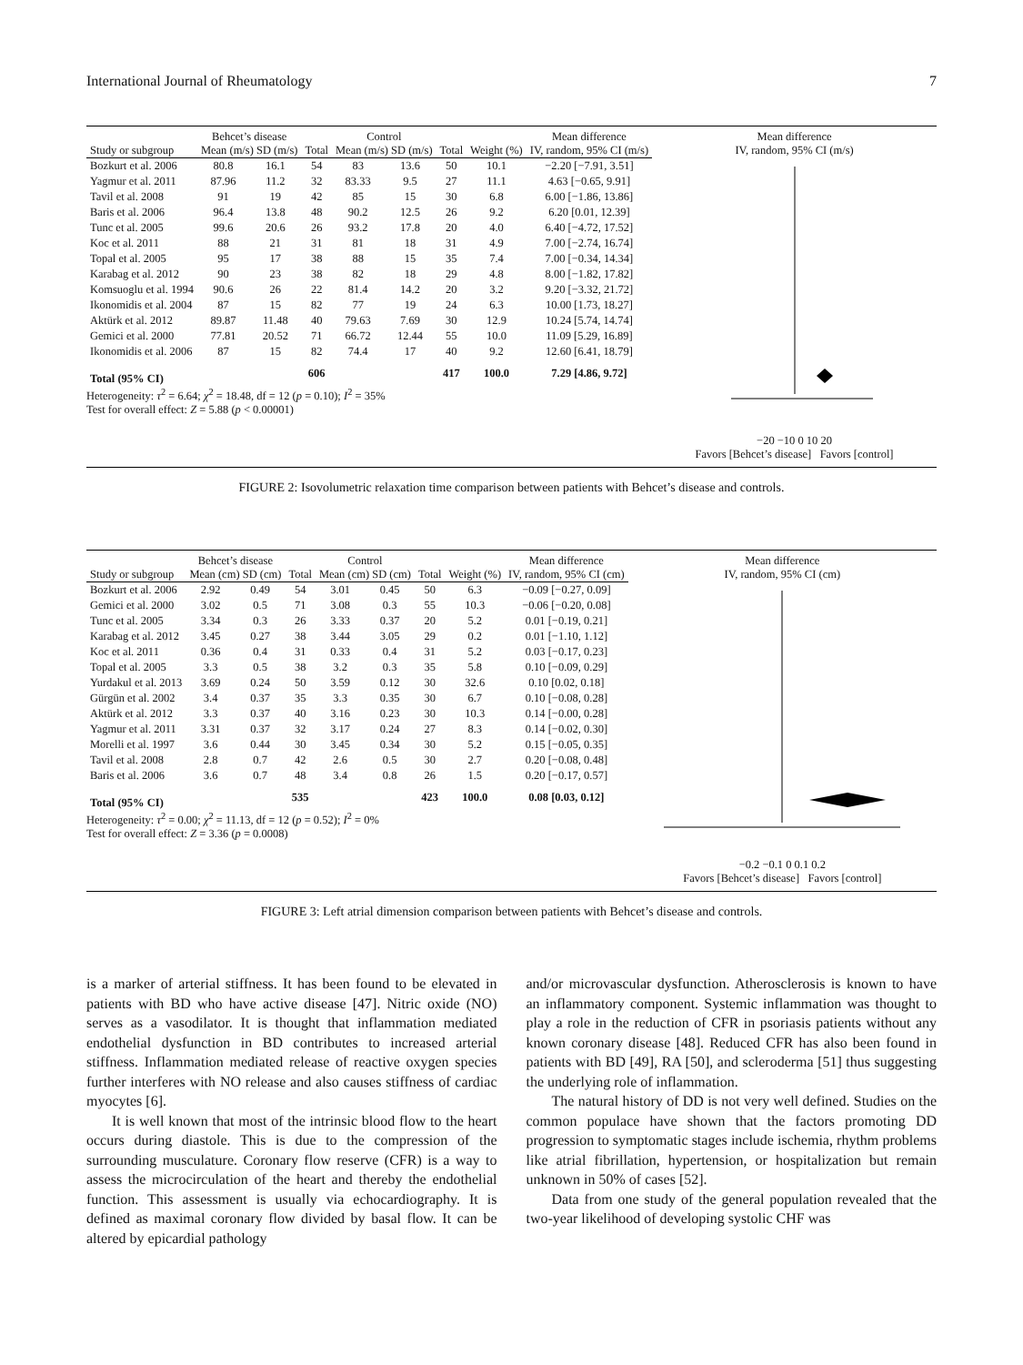International Journal of Rheumatology 7
| Study or subgroup | Behcet’s disease Mean (m/s) SD (m/s) | | Total | Control Mean (m/s) SD (m/s) | | Total | Weight (%) | Mean difference IV, random, 95% CI (m/s) |
| --- | --- | --- | --- | --- | --- | --- | --- | --- |
| Bozkurt et al. 2006 | 80.8 | 16.1 | 54 | 83 | 13.6 | 50 | 10.1 | −2.20 [−7.91, 3.51] |
| Yagmur et al. 2011 | 87.96 | 11.2 | 32 | 83.33 | 9.5 | 27 | 11.1 | 4.63 [−0.65, 9.91] |
| Tavil et al. 2008 | 91 | 19 | 42 | 85 | 15 | 30 | 6.8 | 6.00 [−1.86, 13.86] |
| Baris et al. 2006 | 96.4 | 13.8 | 48 | 90.2 | 12.5 | 26 | 9.2 | 6.20 [0.01, 12.39] |
| Tunc et al. 2005 | 99.6 | 20.6 | 26 | 93.2 | 17.8 | 20 | 4.0 | 6.40 [−4.72, 17.52] |
| Koc et al. 2011 | 88 | 21 | 31 | 81 | 18 | 31 | 4.9 | 7.00 [−2.74, 16.74] |
| Topal et al. 2005 | 95 | 17 | 38 | 88 | 15 | 35 | 7.4 | 7.00 [−0.34, 14.34] |
| Karabag et al. 2012 | 90 | 23 | 38 | 82 | 18 | 29 | 4.8 | 8.00 [−1.82, 17.82] |
| Komsuoglu et al. 1994 | 90.6 | 26 | 22 | 81.4 | 14.2 | 20 | 3.2 | 9.20 [−3.32, 21.72] |
| Ikonomidis et al. 2004 | 87 | 15 | 82 | 77 | 19 | 24 | 6.3 | 10.00 [1.73, 18.27] |
| Aktürk et al. 2012 | 89.87 | 11.48 | 40 | 79.63 | 7.69 | 30 | 12.9 | 10.24 [5.74, 14.74] |
| Gemici et al. 2000 | 77.81 | 20.52 | 71 | 66.72 | 12.44 | 55 | 10.0 | 11.09 [5.29, 16.89] |
| Ikonomidis et al. 2006 | 87 | 15 | 82 | 74.4 | 17 | 40 | 9.2 | 12.60 [6.41, 18.79] |
| Total (95% CI) | | | 606 | | | 417 | 100.0 | 7.29 [4.86, 9.72] |
Heterogeneity: τ<sup>2</sup> = 6.64; χ<sup>2</sup> = 18.48, df = 12 (p = 0.10); I<sup>2</sup> = 35%
Test for overall effect: Z = 5.88 (p < 0.00001)
Mean difference
IV, random, 95% CI (m/s)
−20 −10 0 10 20
Favors [Behcet’s disease] Favors [control]
FIGURE 2: Isovolumetric relaxation time comparison between patients with Behcet’s disease and controls.
| Study or subgroup | Behcet’s disease Mean (cm) SD (cm) | | Total | Control Mean (cm) SD (cm) | | Total | Weight (%) | Mean difference IV, random, 95% CI (cm) |
| --- | --- | --- | --- | --- | --- | --- | --- | --- |
| Bozkurt et al. 2006 | 2.92 | 0.49 | 54 | 3.01 | 0.45 | 50 | 6.3 | −0.09 [−0.27, 0.09] |
| Gemici et al. 2000 | 3.02 | 0.5 | 71 | 3.08 | 0.3 | 55 | 10.3 | −0.06 [−0.20, 0.08] |
| Tunc et al. 2005 | 3.34 | 0.3 | 26 | 3.33 | 0.37 | 20 | 5.2 | 0.01 [−0.19, 0.21] |
| Karabag et al. 2012 | 3.45 | 0.27 | 38 | 3.44 | 3.05 | 29 | 0.2 | 0.01 [−1.10, 1.12] |
| Koc et al. 2011 | 0.36 | 0.4 | 31 | 0.33 | 0.4 | 31 | 5.2 | 0.03 [−0.17, 0.23] |
| Topal et al. 2005 | 3.3 | 0.5 | 38 | 3.2 | 0.3 | 35 | 5.8 | 0.10 [−0.09, 0.29] |
| Yurdakul et al. 2013 | 3.69 | 0.24 | 50 | 3.59 | 0.12 | 30 | 32.6 | 0.10 [0.02, 0.18] |
| Gürgün et al. 2002 | 3.4 | 0.37 | 35 | 3.3 | 0.35 | 30 | 6.7 | 0.10 [−0.08, 0.28] |
| Aktürk et al. 2012 | 3.3 | 0.37 | 40 | 3.16 | 0.23 | 30 | 10.3 | 0.14 [−0.00, 0.28] |
| Yagmur et al. 2011 | 3.31 | 0.37 | 32 | 3.17 | 0.24 | 27 | 8.3 | 0.14 [−0.02, 0.30] |
| Morelli et al. 1997 | 3.6 | 0.44 | 30 | 3.45 | 0.34 | 30 | 5.2 | 0.15 [−0.05, 0.35] |
| Tavil et al. 2008 | 2.8 | 0.7 | 42 | 2.6 | 0.5 | 30 | 2.7 | 0.20 [−0.08, 0.48] |
| Baris et al. 2006 | 3.6 | 0.7 | 48 | 3.4 | 0.8 | 26 | 1.5 | 0.20 [−0.17, 0.57] |
| Total (95% CI) | | | 535 | | | 423 | 100.0 | 0.08 [0.03, 0.12] |
Heterogeneity: τ<sup>2</sup> = 0.00; χ<sup>2</sup> = 11.13, df = 12 (p = 0.52); I<sup>2</sup> = 0%
Test for overall effect: Z = 3.36 (p = 0.0008)
Mean difference
IV, random, 95% CI (cm)
−0.2 −0.1 0 0.1 0.2
Favors [Behcet’s disease] Favors [control]
FIGURE 3: Left atrial dimension comparison between patients with Behcet’s disease and controls.
is a marker of arterial stiffness. It has been found to be elevated in patients with BD who have active disease [47]. Nitric oxide (NO) serves as a vasodilator. It is thought that inflammation mediated endothelial dysfunction in BD contributes to increased arterial stiffness. Inflammation mediated release of reactive oxygen species further interferes with NO release and also causes stiffness of cardiac myocytes [6].
It is well known that most of the intrinsic blood flow to the heart occurs during diastole. This is due to the compression of the surrounding musculature. Coronary flow reserve (CFR) is a way to assess the microcirculation of the heart and thereby the endothelial function. This assessment is usually via echocardiography. It is defined as maximal coronary flow divided by basal flow. It can be altered by epicardial pathology
and/or microvascular dysfunction. Atherosclerosis is known to have an inflammatory component. Systemic inflammation was thought to play a role in the reduction of CFR in psoriasis patients without any known coronary disease [48]. Reduced CFR has also been found in patients with BD [49], RA [50], and scleroderma [51] thus suggesting the underlying role of inflammation.
The natural history of DD is not very well defined. Studies on the common populace have shown that the factors promoting DD progression to symptomatic stages include ischemia, rhythm problems like atrial fibrillation, hypertension, or hospitalization but remain unknown in 50% of cases [52].
Data from one study of the general population revealed that the two-year likelihood of developing systolic CHF was